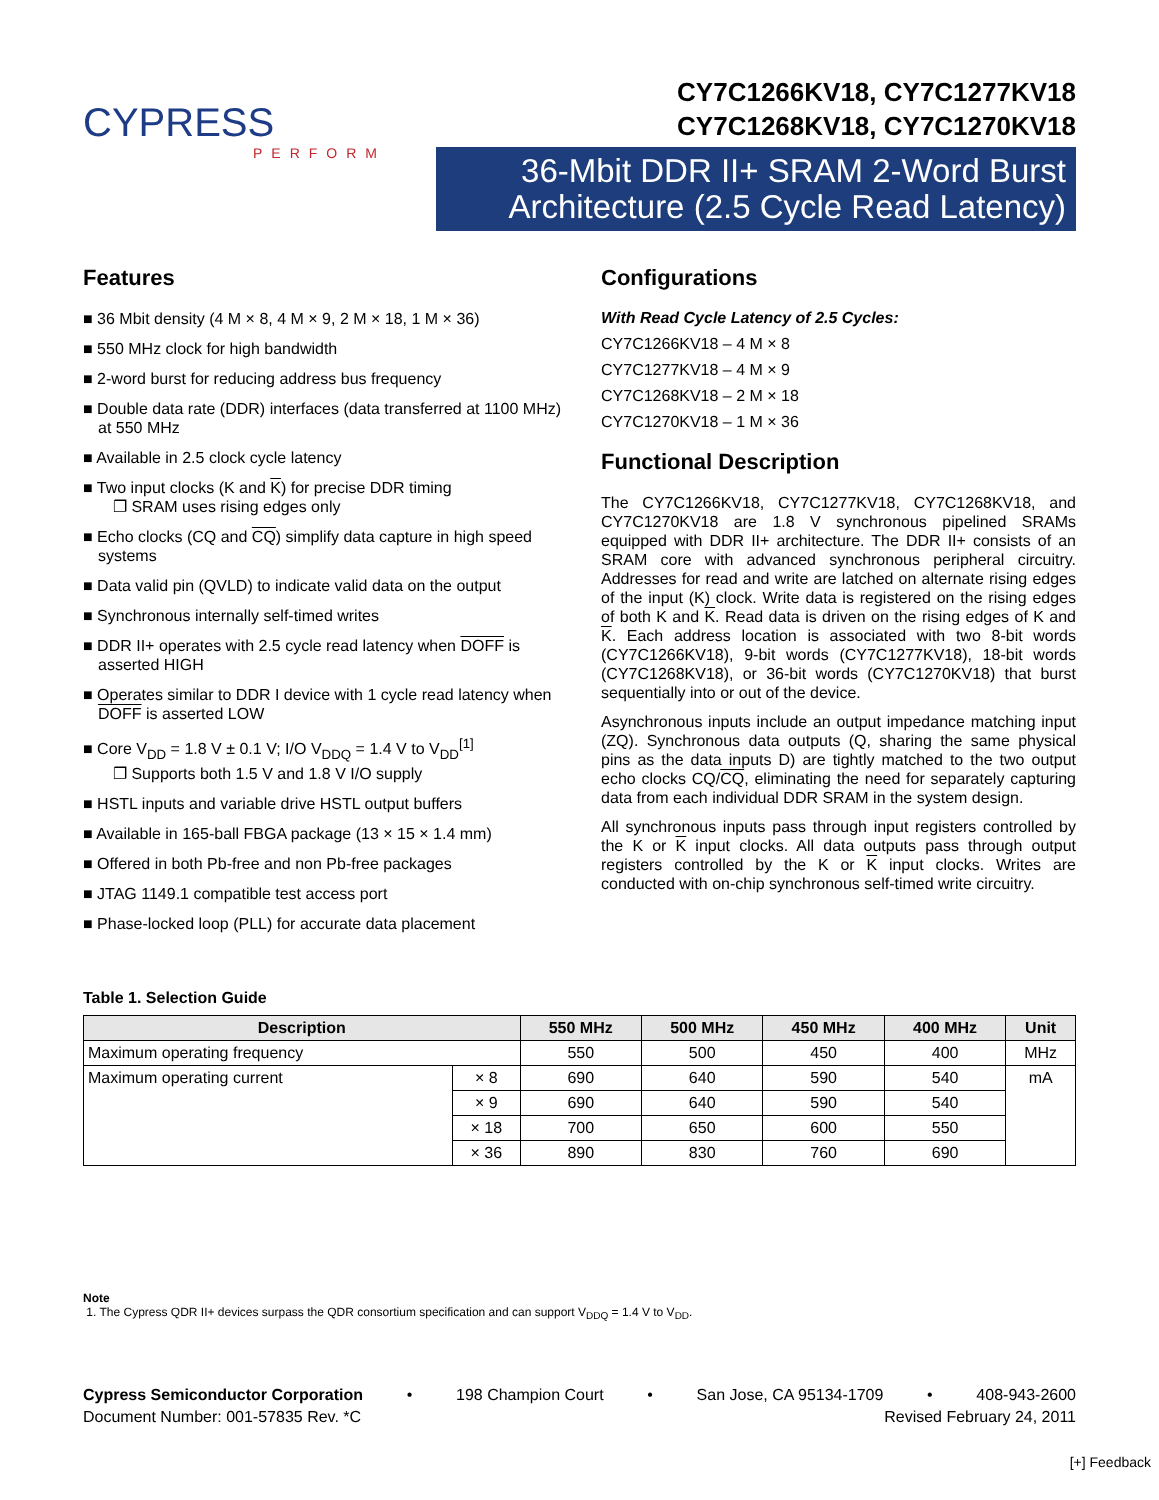CYPRESS
PERFORM
CY7C1266KV18, CY7C1277KV18
CY7C1268KV18, CY7C1270KV18
36-Mbit DDR II+ SRAM 2-Word Burst Architecture (2.5 Cycle Read Latency)
Features
■ 36 Mbit density (4 M × 8, 4 M × 9, 2 M × 18, 1 M × 36)
■ 550 MHz clock for high bandwidth
■ 2-word burst for reducing address bus frequency
■ Double data rate (DDR) interfaces (data transferred at 1100 MHz) at 550 MHz
■ Available in 2.5 clock cycle latency
■ Two input clocks (K and K) for precise DDR timing
❐ SRAM uses rising edges only
■ Echo clocks (CQ and CQ) simplify data capture in high speed systems
■ Data valid pin (QVLD) to indicate valid data on the output
■ Synchronous internally self-timed writes
■ DDR II+ operates with 2.5 cycle read latency when DOFF is asserted HIGH
■ Operates similar to DDR I device with 1 cycle read latency when DOFF is asserted LOW
■ Core V<sub>DD</sub> = 1.8 V ± 0.1 V; I/O V<sub>DDQ</sub> = 1.4 V to V<sub>DD</sub><sup>[1]</sup>
❐ Supports both 1.5 V and 1.8 V I/O supply
■ HSTL inputs and variable drive HSTL output buffers
■ Available in 165-ball FBGA package (13 × 15 × 1.4 mm)
■ Offered in both Pb-free and non Pb-free packages
■ JTAG 1149.1 compatible test access port
■ Phase-locked loop (PLL) for accurate data placement
Configurations
With Read Cycle Latency of 2.5 Cycles:
CY7C1266KV18 – 4 M × 8
CY7C1277KV18 – 4 M × 9
CY7C1268KV18 – 2 M × 18
CY7C1270KV18 – 1 M × 36
Functional Description
The CY7C1266KV18, CY7C1277KV18, CY7C1268KV18, and CY7C1270KV18 are 1.8 V synchronous pipelined SRAMs equipped with DDR II+ architecture. The DDR II+ consists of an SRAM core with advanced synchronous peripheral circuitry. Addresses for read and write are latched on alternate rising edges of the input (K) clock. Write data is registered on the rising edges of both K and K. Read data is driven on the rising edges of K and K. Each address location is associated with two 8-bit words (CY7C1266KV18), 9-bit words (CY7C1277KV18), 18-bit words (CY7C1268KV18), or 36-bit words (CY7C1270KV18) that burst sequentially into or out of the device.
Asynchronous inputs include an output impedance matching input (ZQ). Synchronous data outputs (Q, sharing the same physical pins as the data inputs D) are tightly matched to the two output echo clocks CQ/CQ, eliminating the need for separately capturing data from each individual DDR SRAM in the system design.
All synchronous inputs pass through input registers controlled by the K or K input clocks. All data outputs pass through output registers controlled by the K or K input clocks. Writes are conducted with on-chip synchronous self-timed write circuitry.
Table 1. Selection Guide
| Description | | 550 MHz | 500 MHz | 450 MHz | 400 MHz | Unit |
| --- | --- | --- | --- | --- | --- | --- |
| Maximum operating frequency | | 550 | 500 | 450 | 400 | MHz |
| Maximum operating current | × 8 | 690 | 640 | 590 | 540 | mA |
| | × 9 | 690 | 640 | 590 | 540 | |
| | × 18 | 700 | 650 | 600 | 550 | |
| | × 36 | 890 | 830 | 760 | 690 | |
Note
1. The Cypress QDR II+ devices surpass the QDR consortium specification and can support V<sub>DDQ</sub> = 1.4 V to V<sub>DD</sub>.
Cypress Semiconductor Corporation • 198 Champion Court • San Jose, CA 95134-1709 • 408-943-2600
Document Number: 001-57835 Rev. *C Revised February 24, 2011
[+] Feedback